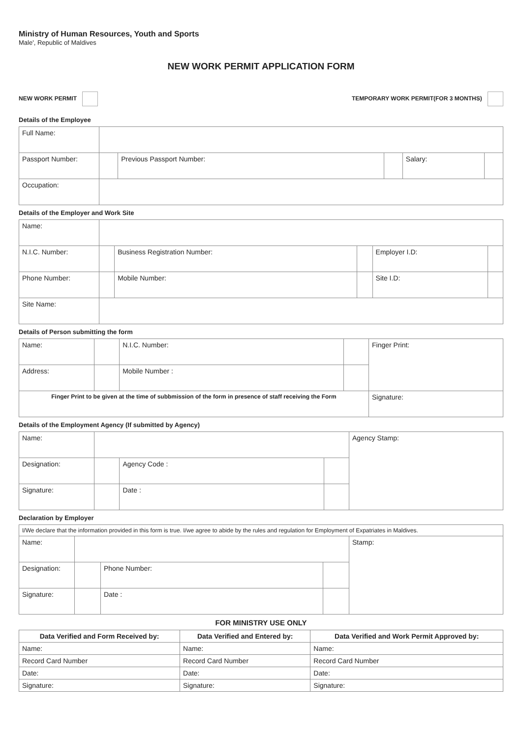Ministry of Human Resources, Youth and Sports
Male', Republic of Maldives
NEW WORK PERMIT APPLICATION FORM
NEW WORK PERMIT TEMPORARY WORK PERMIT(FOR 3 MONTHS)
Details of the Employee
| Full Name: | | | | | |
| Passport Number: | | Previous Passport Number: | | Salary: | |
| Occupation: | | | | | |
Details of the Employer and Work Site
| Name: | | | | | |
| N.I.C. Number: | | Business Registration Number: | | Employer I.D: | |
| Phone Number: | | Mobile Number: | | Site I.D: | |
| Site Name: | | | | | |
Details of Person submitting the form
| Name: | | N.I.C. Number: | | Finger Print: |
| Address: | | Mobile Number : | | |
| Finger Print to be given at the time of subbmission of the form in presence of staff receiving the Form | | | | Signature: |
Details of the Employment Agency (If submitted by Agency)
| Name: | | | | Agency Stamp: |
| Designation: | | Agency Code : | | |
| Signature: | | Date : | | |
Declaration by Employer
| I/We declare that the information provided in this form is true. I/we agree to abide by the rules and regulation for Employment of Expatriates in Maldives. | | | | |
| Name: | | | | Stamp: |
| Designation: | | Phone Number: | | |
| Signature: | | Date : | | |
FOR MINISTRY USE ONLY
| Data Verified and Form Received by: | Data Verified and Entered by: | Data Verified and Work Permit Approved by: |
| --- | --- | --- |
| Name: | Name: | Name: |
| Record Card Number | Record Card Number | Record Card Number |
| Date: | Date: | Date: |
| Signature: | Signature: | Signature: |